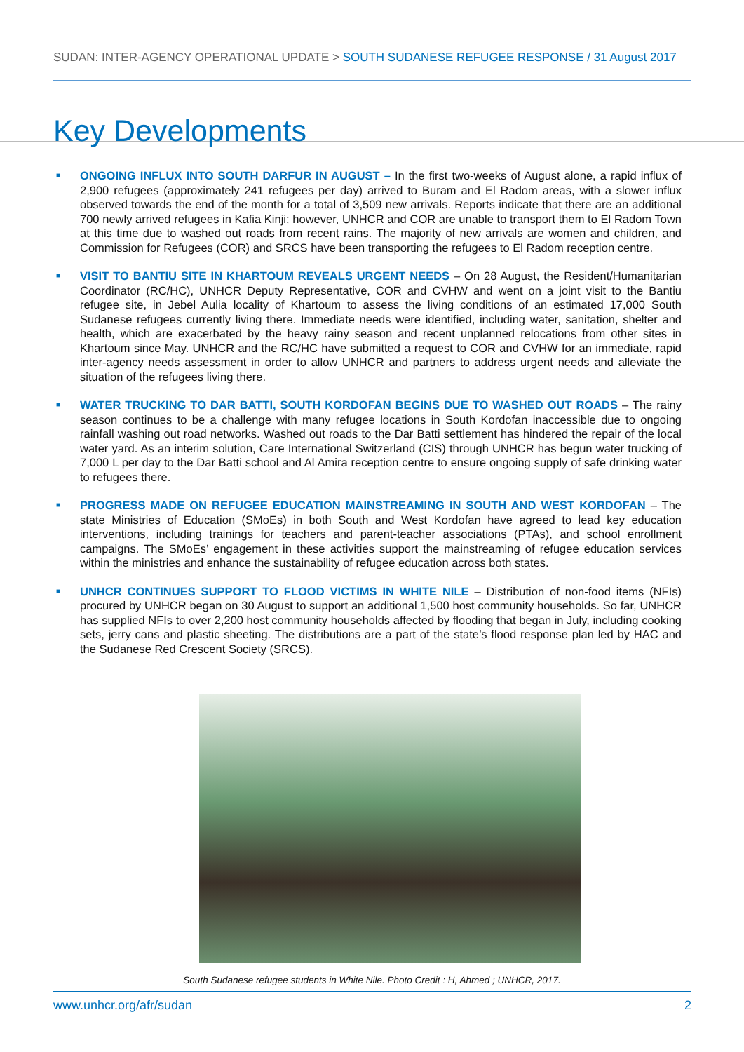SUDAN: INTER-AGENCY OPERATIONAL UPDATE > SOUTH SUDANESE REFUGEE RESPONSE / 31 August 2017
Key Developments
■
ONGOING INFLUX INTO SOUTH DARFUR IN AUGUST – In the first two-weeks of August alone, a rapid influx of 2,900 refugees (approximately 241 refugees per day) arrived to Buram and El Radom areas, with a slower influx observed towards the end of the month for a total of 3,509 new arrivals. Reports indicate that there are an additional 700 newly arrived refugees in Kafia Kinji; however, UNHCR and COR are unable to transport them to El Radom Town at this time due to washed out roads from recent rains. The majority of new arrivals are women and children, and Commission for Refugees (COR) and SRCS have been transporting the refugees to El Radom reception centre.
■
VISIT TO BANTIU SITE IN KHARTOUM REVEALS URGENT NEEDS – On 28 August, the Resident/Humanitarian Coordinator (RC/HC), UNHCR Deputy Representative, COR and CVHW and went on a joint visit to the Bantiu refugee site, in Jebel Aulia locality of Khartoum to assess the living conditions of an estimated 17,000 South Sudanese refugees currently living there. Immediate needs were identified, including water, sanitation, shelter and health, which are exacerbated by the heavy rainy season and recent unplanned relocations from other sites in Khartoum since May. UNHCR and the RC/HC have submitted a request to COR and CVHW for an immediate, rapid inter-agency needs assessment in order to allow UNHCR and partners to address urgent needs and alleviate the situation of the refugees living there.
■
WATER TRUCKING TO DAR BATTI, SOUTH KORDOFAN BEGINS DUE TO WASHED OUT ROADS – The rainy season continues to be a challenge with many refugee locations in South Kordofan inaccessible due to ongoing rainfall washing out road networks. Washed out roads to the Dar Batti settlement has hindered the repair of the local water yard. As an interim solution, Care International Switzerland (CIS) through UNHCR has begun water trucking of 7,000 L per day to the Dar Batti school and Al Amira reception centre to ensure ongoing supply of safe drinking water to refugees there.
■
PROGRESS MADE ON REFUGEE EDUCATION MAINSTREAMING IN SOUTH AND WEST KORDOFAN – The state Ministries of Education (SMoEs) in both South and West Kordofan have agreed to lead key education interventions, including trainings for teachers and parent-teacher associations (PTAs), and school enrollment campaigns. The SMoEs’ engagement in these activities support the mainstreaming of refugee education services within the ministries and enhance the sustainability of refugee education across both states.
■
UNHCR CONTINUES SUPPORT TO FLOOD VICTIMS IN WHITE NILE – Distribution of non-food items (NFIs) procured by UNHCR began on 30 August to support an additional 1,500 host community households. So far, UNHCR has supplied NFIs to over 2,200 host community households affected by flooding that began in July, including cooking sets, jerry cans and plastic sheeting. The distributions are a part of the state’s flood response plan led by HAC and the Sudanese Red Crescent Society (SRCS).
South Sudanese refugee students in White Nile. Photo Credit : H, Ahmed ; UNHCR, 2017.
www.unhcr.org/afr/sudan 2